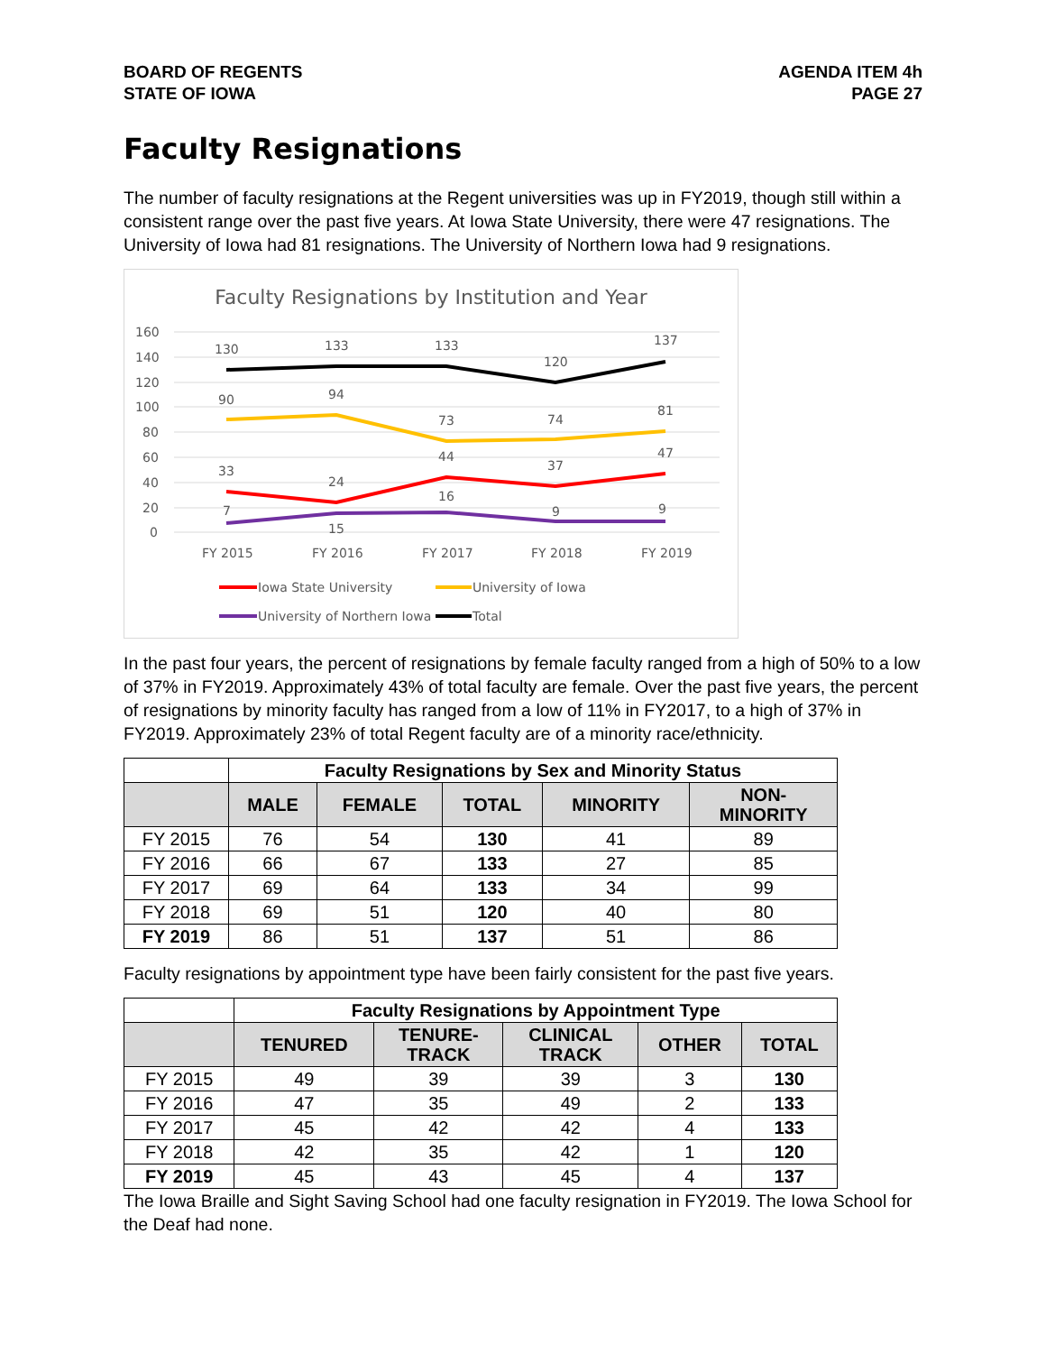BOARD OF REGENTS
STATE OF IOWA
AGENDA ITEM 4h
PAGE 27
Faculty Resignations
The number of faculty resignations at the Regent universities was up in FY2019, though still within a consistent range over the past five years. At Iowa State University, there were 47 resignations. The University of Iowa had 81 resignations. The University of Northern Iowa had 9 resignations.
Faculty Resignations by Institution and Year
160
140
120
100
80
60
40
20
0
130
133
133
120
137
90
94
73
74
81
33
24
44
37
47
7
15
16
9
9
FY 2015
FY 2016
FY 2017
FY 2018
FY 2019
Iowa State University
University of Iowa
University of Northern Iowa
Total
In the past four years, the percent of resignations by female faculty ranged from a high of 50% to a low of 37% in FY2019. Approximately 43% of total faculty are female. Over the past five years, the percent of resignations by minority faculty has ranged from a low of 11% in FY2017, to a high of 37% in FY2019. Approximately 23% of total Regent faculty are of a minority race/ethnicity.
| | Faculty Resignations by Sex and Minority Status | | | | |
| --- | --- | --- | --- | --- | --- |
| | MALE | FEMALE | TOTAL | MINORITY | NON- MINORITY |
| FY 2015 | 76 | 54 | 130 | 41 | 89 |
| FY 2016 | 66 | 67 | 133 | 27 | 85 |
| FY 2017 | 69 | 64 | 133 | 34 | 99 |
| FY 2018 | 69 | 51 | 120 | 40 | 80 |
| FY 2019 | 86 | 51 | 137 | 51 | 86 |
Faculty resignations by appointment type have been fairly consistent for the past five years.
| | Faculty Resignations by Appointment Type | | | | |
| --- | --- | --- | --- | --- | --- |
| | TENURED | TENURE- TRACK | CLINICAL TRACK | OTHER | TOTAL |
| FY 2015 | 49 | 39 | 39 | 3 | 130 |
| FY 2016 | 47 | 35 | 49 | 2 | 133 |
| FY 2017 | 45 | 42 | 42 | 4 | 133 |
| FY 2018 | 42 | 35 | 42 | 1 | 120 |
| FY 2019 | 45 | 43 | 45 | 4 | 137 |
The Iowa Braille and Sight Saving School had one faculty resignation in FY2019. The Iowa School for the Deaf had none.